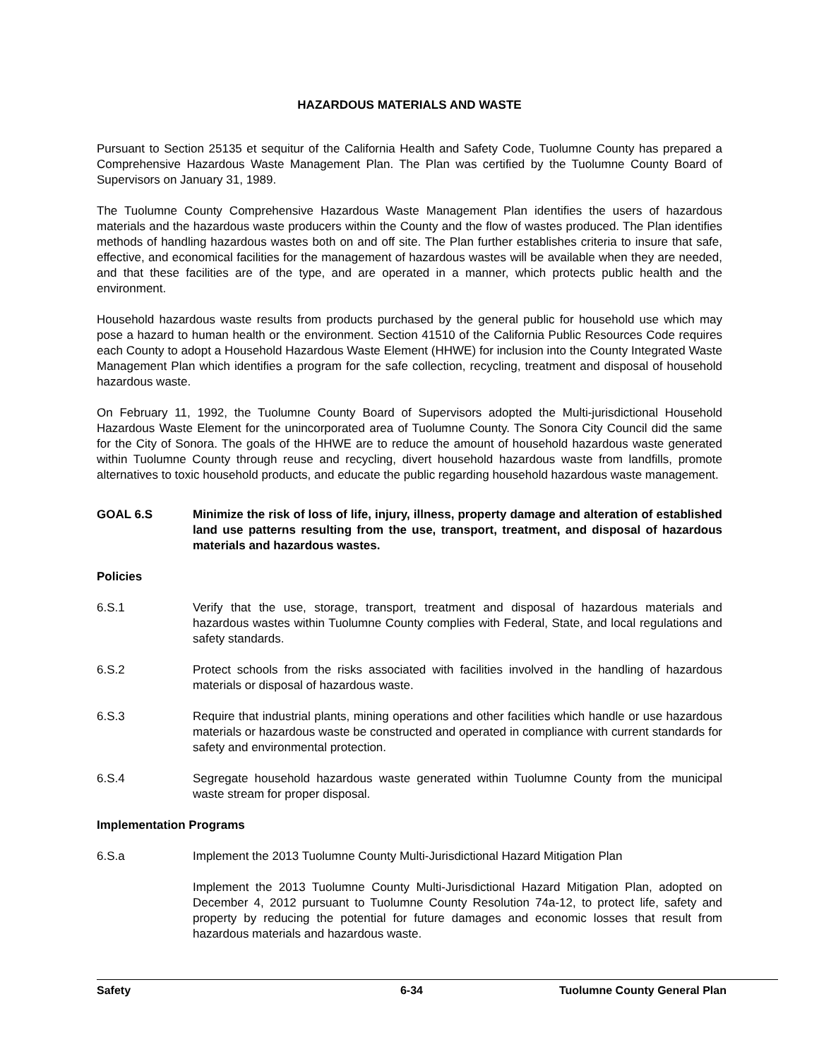HAZARDOUS MATERIALS AND WASTE
Pursuant to Section 25135 et sequitur of the California Health and Safety Code, Tuolumne County has prepared a Comprehensive Hazardous Waste Management Plan. The Plan was certified by the Tuolumne County Board of Supervisors on January 31, 1989.
The Tuolumne County Comprehensive Hazardous Waste Management Plan identifies the users of hazardous materials and the hazardous waste producers within the County and the flow of wastes produced. The Plan identifies methods of handling hazardous wastes both on and off site. The Plan further establishes criteria to insure that safe, effective, and economical facilities for the management of hazardous wastes will be available when they are needed, and that these facilities are of the type, and are operated in a manner, which protects public health and the environment.
Household hazardous waste results from products purchased by the general public for household use which may pose a hazard to human health or the environment. Section 41510 of the California Public Resources Code requires each County to adopt a Household Hazardous Waste Element (HHWE) for inclusion into the County Integrated Waste Management Plan which identifies a program for the safe collection, recycling, treatment and disposal of household hazardous waste.
On February 11, 1992, the Tuolumne County Board of Supervisors adopted the Multi-jurisdictional Household Hazardous Waste Element for the unincorporated area of Tuolumne County. The Sonora City Council did the same for the City of Sonora. The goals of the HHWE are to reduce the amount of household hazardous waste generated within Tuolumne County through reuse and recycling, divert household hazardous waste from landfills, promote alternatives to toxic household products, and educate the public regarding household hazardous waste management.
GOAL 6.S Minimize the risk of loss of life, injury, illness, property damage and alteration of established land use patterns resulting from the use, transport, treatment, and disposal of hazardous materials and hazardous wastes.
Policies
6.S.1 Verify that the use, storage, transport, treatment and disposal of hazardous materials and hazardous wastes within Tuolumne County complies with Federal, State, and local regulations and safety standards.
6.S.2 Protect schools from the risks associated with facilities involved in the handling of hazardous materials or disposal of hazardous waste.
6.S.3 Require that industrial plants, mining operations and other facilities which handle or use hazardous materials or hazardous waste be constructed and operated in compliance with current standards for safety and environmental protection.
6.S.4 Segregate household hazardous waste generated within Tuolumne County from the municipal waste stream for proper disposal.
Implementation Programs
6.S.a Implement the 2013 Tuolumne County Multi-Jurisdictional Hazard Mitigation Plan
Implement the 2013 Tuolumne County Multi-Jurisdictional Hazard Mitigation Plan, adopted on December 4, 2012 pursuant to Tuolumne County Resolution 74a-12, to protect life, safety and property by reducing the potential for future damages and economic losses that result from hazardous materials and hazardous waste.
Safety 6-34 Tuolumne County General Plan